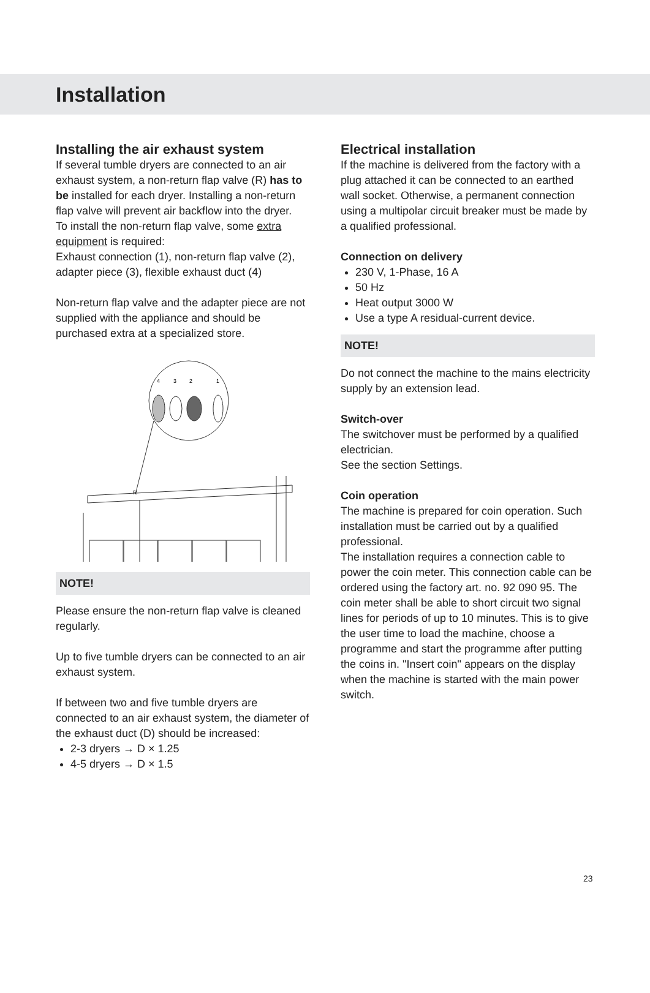Installation
Installing the air exhaust system
If several tumble dryers are connected to an air exhaust system, a non-return flap valve (R) has to be installed for each dryer. Installing a non-return flap valve will prevent air backflow into the dryer.
To install the non-return flap valve, some extra equipment is required:
Exhaust connection (1), non-return flap valve (2), adapter piece (3), flexible exhaust duct (4)
Non-return flap valve and the adapter piece are not supplied with the appliance and should be purchased extra at a specialized store.
4
3
2
1
R
NOTE!
Please ensure the non-return flap valve is cleaned regularly.
Up to five tumble dryers can be connected to an air exhaust system.
If between two and five tumble dryers are connected to an air exhaust system, the diameter of the exhaust duct (D) should be increased:
2-3 dryers → D × 1.25
4-5 dryers → D × 1.5
Electrical installation
If the machine is delivered from the factory with a plug attached it can be connected to an earthed wall socket. Otherwise, a permanent connection using a multipolar circuit breaker must be made by a qualified professional.
Connection on delivery
230 V, 1-Phase, 16 A
50 Hz
Heat output 3000 W
Use a type A residual-current device.
NOTE!
Do not connect the machine to the mains electricity supply by an extension lead.
Switch-over
The switchover must be performed by a qualified electrician.
See the section Settings.
Coin operation
The machine is prepared for coin operation. Such installation must be carried out by a qualified professional.
The installation requires a connection cable to power the coin meter. This connection cable can be ordered using the factory art. no. 92 090 95. The coin meter shall be able to short circuit two signal lines for periods of up to 10 minutes. This is to give the user time to load the machine, choose a programme and start the programme after putting the coins in. "Insert coin" appears on the display when the machine is started with the main power switch.
23